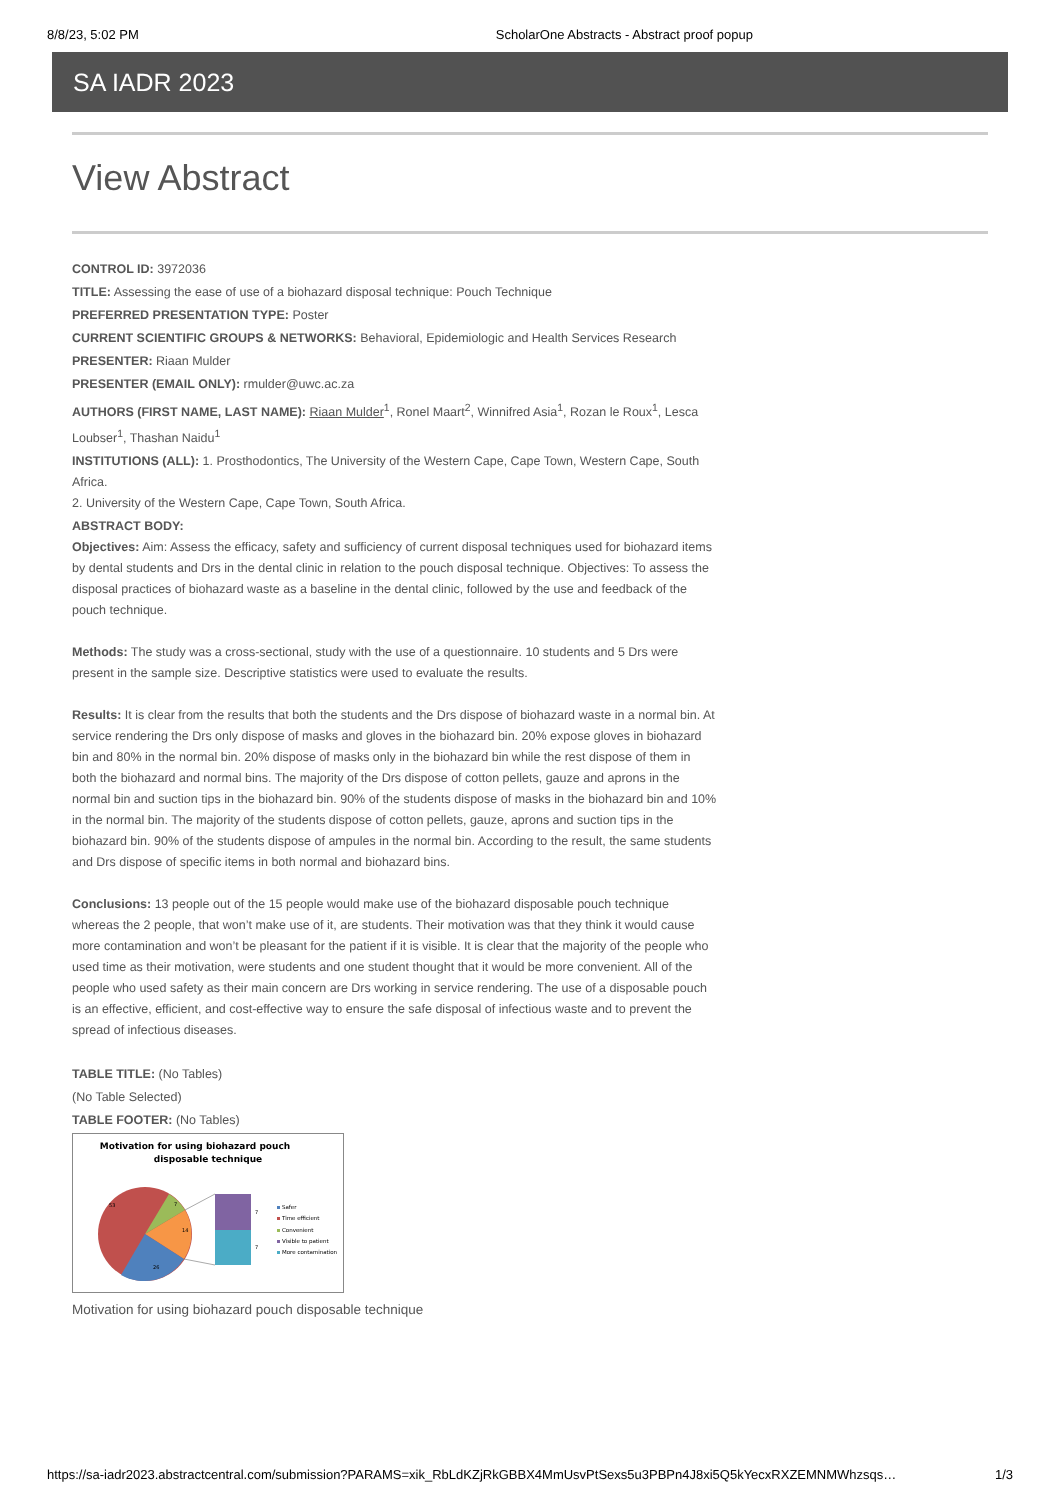8/8/23, 5:02 PM ScholarOne Abstracts - Abstract proof popup
SA IADR 2023
View Abstract
CONTROL ID: 3972036
TITLE: Assessing the ease of use of a biohazard disposal technique: Pouch Technique
PREFERRED PRESENTATION TYPE: Poster
CURRENT SCIENTIFIC GROUPS & NETWORKS: Behavioral, Epidemiologic and Health Services Research
PRESENTER: Riaan Mulder
PRESENTER (EMAIL ONLY): rmulder@uwc.ac.za
AUTHORS (FIRST NAME, LAST NAME): Riaan Mulder<sup>1</sup>, Ronel Maart<sup>2</sup>, Winnifred Asia<sup>1</sup>, Rozan le Roux<sup>1</sup>, Lesca Loubser<sup>1</sup>, Thashan Naidu<sup>1</sup>
INSTITUTIONS (ALL): 1. Prosthodontics, The University of the Western Cape, Cape Town, Western Cape, South Africa.
2. University of the Western Cape, Cape Town, South Africa.
ABSTRACT BODY:
Objectives: Aim: Assess the efficacy, safety and sufficiency of current disposal techniques used for biohazard items by dental students and Drs in the dental clinic in relation to the pouch disposal technique. Objectives: To assess the disposal practices of biohazard waste as a baseline in the dental clinic, followed by the use and feedback of the pouch technique.
Methods: The study was a cross-sectional, study with the use of a questionnaire. 10 students and 5 Drs were present in the sample size. Descriptive statistics were used to evaluate the results.
Results: It is clear from the results that both the students and the Drs dispose of biohazard waste in a normal bin. At service rendering the Drs only dispose of masks and gloves in the biohazard bin. 20% expose gloves in biohazard bin and 80% in the normal bin. 20% dispose of masks only in the biohazard bin while the rest dispose of them in both the biohazard and normal bins. The majority of the Drs dispose of cotton pellets, gauze and aprons in the normal bin and suction tips in the biohazard bin. 90% of the students dispose of masks in the biohazard bin and 10% in the normal bin. The majority of the students dispose of cotton pellets, gauze, aprons and suction tips in the biohazard bin. 90% of the students dispose of ampules in the normal bin. According to the result, the same students and Drs dispose of specific items in both normal and biohazard bins.
Conclusions: 13 people out of the 15 people would make use of the biohazard disposable pouch technique whereas the 2 people, that won’t make use of it, are students. Their motivation was that they think it would cause more contamination and won’t be pleasant for the patient if it is visible. It is clear that the majority of the people who used time as their motivation, were students and one student thought that it would be more convenient. All of the people who used safety as their main concern are Drs working in service rendering. The use of a disposable pouch is an effective, efficient, and cost-effective way to ensure the safe disposal of infectious waste and to prevent the spread of infectious diseases.
TABLE TITLE: (No Tables)
(No Table Selected)
TABLE FOOTER: (No Tables)
Motivation for using biohazard pouch
disposable technique
53
7
14
26
7
7
Safer
Time efficient
Convenient
Visible to patient
More contamination
Motivation for using biohazard pouch disposable technique
https://sa-iadr2023.abstractcentral.com/submission?PARAMS=xik_RbLdKZjRkGBBX4MmUsvPtSexs5u3PBPn4J8xi5Q5kYecxRXZEMNMWhzsqs… 1/3